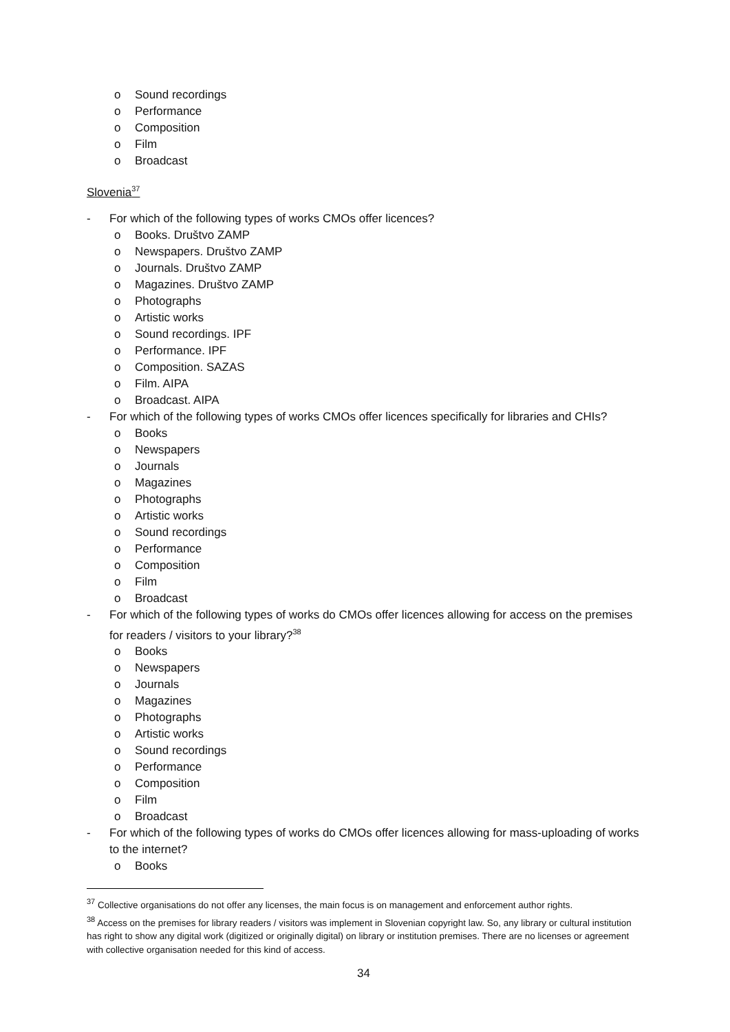o Sound recordings
o Performance
o Composition
o Film
o Broadcast
Slovenia<sup>37</sup>
- For which of the following types of works CMOs offer licences?
o Books. Društvo ZAMP
o Newspapers. Društvo ZAMP
o Journals. Društvo ZAMP
o Magazines. Društvo ZAMP
o Photographs
o Artistic works
o Sound recordings. IPF
o Performance. IPF
o Composition. SAZAS
o Film. AIPA
o Broadcast. AIPA
- For which of the following types of works CMOs offer licences specifically for libraries and CHIs?
o Books
o Newspapers
o Journals
o Magazines
o Photographs
o Artistic works
o Sound recordings
o Performance
o Composition
o Film
o Broadcast
- For which of the following types of works do CMOs offer licences allowing for access on the premises for readers / visitors to your library?<sup>38</sup>
o Books
o Newspapers
o Journals
o Magazines
o Photographs
o Artistic works
o Sound recordings
o Performance
o Composition
o Film
o Broadcast
- For which of the following types of works do CMOs offer licences allowing for mass-uploading of works to the internet?
o Books
<sup>37</sup> Collective organisations do not offer any licenses, the main focus is on management and enforcement author rights.
<sup>38</sup> Access on the premises for library readers / visitors was implement in Slovenian copyright law. So, any library or cultural institution has right to show any digital work (digitized or originally digital) on library or institution premises. There are no licenses or agreement with collective organisation needed for this kind of access.
34